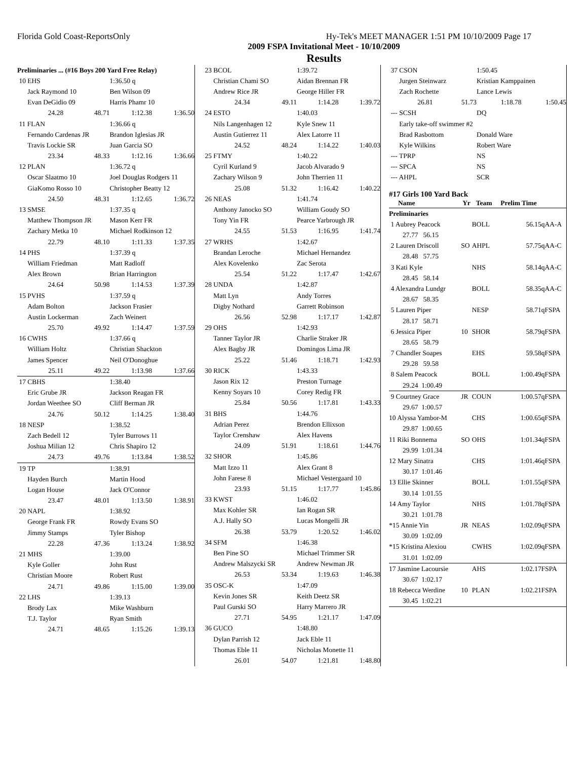Florida Gold Coast-ReportsOnly Hy-Tek's MEET MANAGER 1:51 PM 10/10/2009 Page 17
2009 FSPA Invitational Meet - 10/10/2009
Results
| Preliminaries ... (#16 Boys 200 Yard Free Relay) | | | |
| 10 EHS | | 1:36.50 q | |
| Jack Raymond 10 | | Ben Wilson 09 | |
| Evan DeGidio 09 | | Harris Phamr 10 | |
| 24.28 | 48.71 | 1:12.38 | 1:36.50 |
| 11 FLAN | | 1:36.66 q | |
| Fernando Cardenas JR | | Brandon Iglesias JR | |
| Travis Lockie SR | | Juan Garcia SO | |
| 23.34 | 48.33 | 1:12.16 | 1:36.66 |
| 12 PLAN | | 1:36.72 q | |
| Oscar Slaatmo 10 | | Joel Douglas Rodgers 11 | |
| GiaKomo Rosso 10 | | Christopher Beatty 12 | |
| 24.50 | 48.31 | 1:12.65 | 1:36.72 |
| 13 SMSE | | 1:37.35 q | |
| Matthew Thompson JR | | Mason Kerr FR | |
| Zachary Metka 10 | | Michael Rodkinson 12 | |
| 22.79 | 48.10 | 1:11.33 | 1:37.35 |
| 14 PHS | | 1:37.39 q | |
| William Friedman | | Matt Radloff | |
| Alex Brown | | Brian Harrington | |
| 24.64 | 50.98 | 1:14.53 | 1:37.39 |
| 15 PVHS | | 1:37.59 q | |
| Adam Bolton | | Jackson Frasier | |
| Austin Lockerman | | Zach Weinert | |
| 25.70 | 49.92 | 1:14.47 | 1:37.59 |
| 16 CWHS | | 1:37.66 q | |
| William Holtz | | Christian Shackton | |
| James Spencer | | Neil O'Donoghue | |
| 25.11 | 49.22 | 1:13.98 | 1:37.66 |
| 17 CBHS | | 1:38.40 | |
| Eric Grube JR | | Jackson Reagan FR | |
| Jordan Weethee SO | | Cliff Berman JR | |
| 24.76 | 50.12 | 1:14.25 | 1:38.40 |
| 18 NESP | | 1:38.52 | |
| Zach Bedell 12 | | Tyler Burrows 11 | |
| Joshua Milian 12 | | Chris Shapiro 12 | |
| 24.73 | 49.76 | 1:13.84 | 1:38.52 |
| 19 TP | | 1:38.91 | |
| Hayden Burch | | Martin Hood | |
| Logan House | | Jack O'Connor | |
| 23.47 | 48.01 | 1:13.50 | 1:38.91 |
| 20 NAPL | | 1:38.92 | |
| George Frank FR | | Rowdy Evans SO | |
| Jimmy Stamps | | Tyler Bishop | |
| 22.28 | 47.36 | 1:13.24 | 1:38.92 |
| 21 MHS | | 1:39.00 | |
| Kyle Goller | | John Rust | |
| Christian Moore | | Robert Rust | |
| 24.71 | 49.86 | 1:15.00 | 1:39.00 |
| 22 LHS | | 1:39.13 | |
| Brody Lax | | Mike Washburn | |
| T.J. Taylor | | Ryan Smith | |
| 24.71 | 48.65 | 1:15.26 | 1:39.13 |
| 23 BCOL | | 1:39.72 | |
| Christian Chami SO | | Aidan Brennan FR | |
| Andrew Rice JR | | George Hiller FR | |
| 24.34 | 49.11 | 1:14.28 | 1:39.72 |
| 24 ESTO | | 1:40.03 | |
| Nils Langenhagen 12 | | Kyle Snew 11 | |
| Austin Gutierrez 11 | | Alex Latorre 11 | |
| 24.52 | 48.24 | 1:14.22 | 1:40.03 |
| 25 FTMY | | 1:40.22 | |
| Cyril Kurland 9 | | Jacob Alvarado 9 | |
| Zachary Wilson 9 | | John Therrien 11 | |
| 25.08 | 51.32 | 1:16.42 | 1:40.22 |
| 26 NEAS | | 1:41.74 | |
| Anthony Janocko SO | | William Goudy SO | |
| Tony Yin FR | | Pearce Yarbrough JR | |
| 24.55 | 51.53 | 1:16.95 | 1:41.74 |
| 27 WRHS | | 1:42.67 | |
| Brandan Leroche | | Michael Hernandez | |
| Alex Kovelenko | | Zac Serota | |
| 25.54 | 51.22 | 1:17.47 | 1:42.67 |
| 28 UNDA | | 1:42.87 | |
| Matt Lyn | | Andy Torres | |
| Digby Nothard | | Garrett Robinson | |
| 26.56 | 52.98 | 1:17.17 | 1:42.87 |
| 29 OHS | | 1:42.93 | |
| Tanner Taylor JR | | Charlie Straker JR | |
| Alex Bagby JR | | Domingos Lima JR | |
| 25.22 | 51.46 | 1:18.71 | 1:42.93 |
| 30 RICK | | 1:43.33 | |
| Jason Rix 12 | | Preston Turnage | |
| Kenny Soyars 10 | | Corey Redig FR | |
| 25.84 | 50.56 | 1:17.81 | 1:43.33 |
| 31 BHS | | 1:44.76 | |
| Adrian Perez | | Brendon Ellixson | |
| Taylor Crenshaw | | Alex Havens | |
| 24.09 | 51.91 | 1:18.61 | 1:44.76 |
| 32 SHOR | | 1:45.86 | |
| Matt Izzo 11 | | Alex Grant 8 | |
| John Farese 8 | | Michael Vestergaard 10 | |
| 23.93 | 51.15 | 1:17.77 | 1:45.86 |
| 33 KWST | | 1:46.02 | |
| Max Kohler SR | | Ian Rogan SR | |
| A.J. Hally SO | | Lucas Mongelli JR | |
| 26.38 | 53.79 | 1:20.52 | 1:46.02 |
| 34 SFM | | 1:46.38 | |
| Ben Pine SO | | Michael Trimmer SR | |
| Andrew Malszycki SR | | Andrew Newman JR | |
| 26.53 | 53.34 | 1:19.63 | 1:46.38 |
| 35 OSC-K | | 1:47.09 | |
| Kevin Jones SR | | Keith Deetz SR | |
| Paul Gurski SO | | Harry Marrero JR | |
| 27.71 | 54.95 | 1:21.17 | 1:47.09 |
| 36 GUCO | | 1:48.80 | |
| Dylan Parrish 12 | | Jack Eble 11 | |
| Thomas Eble 11 | | Nicholas Monette 11 | |
| 26.01 | 54.07 | 1:21.81 | 1:48.80 |
| 37 CSON | | 1:50.45 | |
| Jurgen Steinwarz | | Kristian Kamppainen | |
| Zach Rochette | | Lance Lewis | |
| 26.81 | 51.73 | 1:18.78 | 1:50.45 |
| --- SCSH | | DQ | |
| Early take-off swimmer #2 | | | |
| Brad Rasbottom | | Donald Ware | |
| Kyle Wilkins | | Robert Ware | |
| --- TPRP | | NS | |
| --- SPCA | | NS | |
| --- AHPL | | SCR | |
#17 Girls 100 Yard Back
| Name | Yr | Team | Prelim Time | |
| --- | --- | --- | --- | --- |
| Preliminaries | | | | |
| 1 Aubrey Peacock | | BOLL | 56.15 | qAA-A |
| 27.77 56.15 | | | | |
| 2 Lauren Driscoll | SO | AHPL | 57.75 | qAA-C |
| 28.48 57.75 | | | | |
| 3 Kati Kyle | | NHS | 58.14 | qAA-C |
| 28.45 58.14 | | | | |
| 4 Alexandra Lundgr | | BOLL | 58.35 | qAA-C |
| 28.67 58.35 | | | | |
| 5 Lauren Piper | | NESP | 58.71 | qFSPA |
| 28.17 58.71 | | | | |
| 6 Jessica Piper | 10 | SHOR | 58.79 | qFSPA |
| 28.65 58.79 | | | | |
| 7 Chandler Soapes | | EHS | 59.58 | qFSPA |
| 29.28 59.58 | | | | |
| 8 Salem Peacock | | BOLL | 1:00.49 | qFSPA |
| 29.24 1:00.49 | | | | |
| 9 Courtney Grace | JR | COUN | 1:00.57 | qFSPA |
| 29.67 1:00.57 | | | | |
| 10 Alyssa Yambor-M | | CHS | 1:00.65 | qFSPA |
| 29.87 1:00.65 | | | | |
| 11 Riki Bonnema | SO | OHS | 1:01.34 | qFSPA |
| 29.99 1:01.34 | | | | |
| 12 Mary Sinatra | | CHS | 1:01.46 | qFSPA |
| 30.17 1:01.46 | | | | |
| 13 Ellie Skinner | | BOLL | 1:01.55 | qFSPA |
| 30.14 1:01.55 | | | | |
| 14 Amy Taylor | | NHS | 1:01.78 | qFSPA |
| 30.21 1:01.78 | | | | |
| *15 Annie Yin | JR | NEAS | 1:02.09 | qFSPA |
| 30.09 1:02.09 | | | | |
| *15 Kristina Alexiou | | CWHS | 1:02.09 | qFSPA |
| 31.01 1:02.09 | | | | |
| 17 Jasmine Lacoursie | | AHS | 1:02.17 | FSPA |
| 30.67 1:02.17 | | | | |
| 18 Rebecca Werdine | 10 | PLAN | 1:02.21 | FSPA |
| 30.45 1:02.21 | | | | |